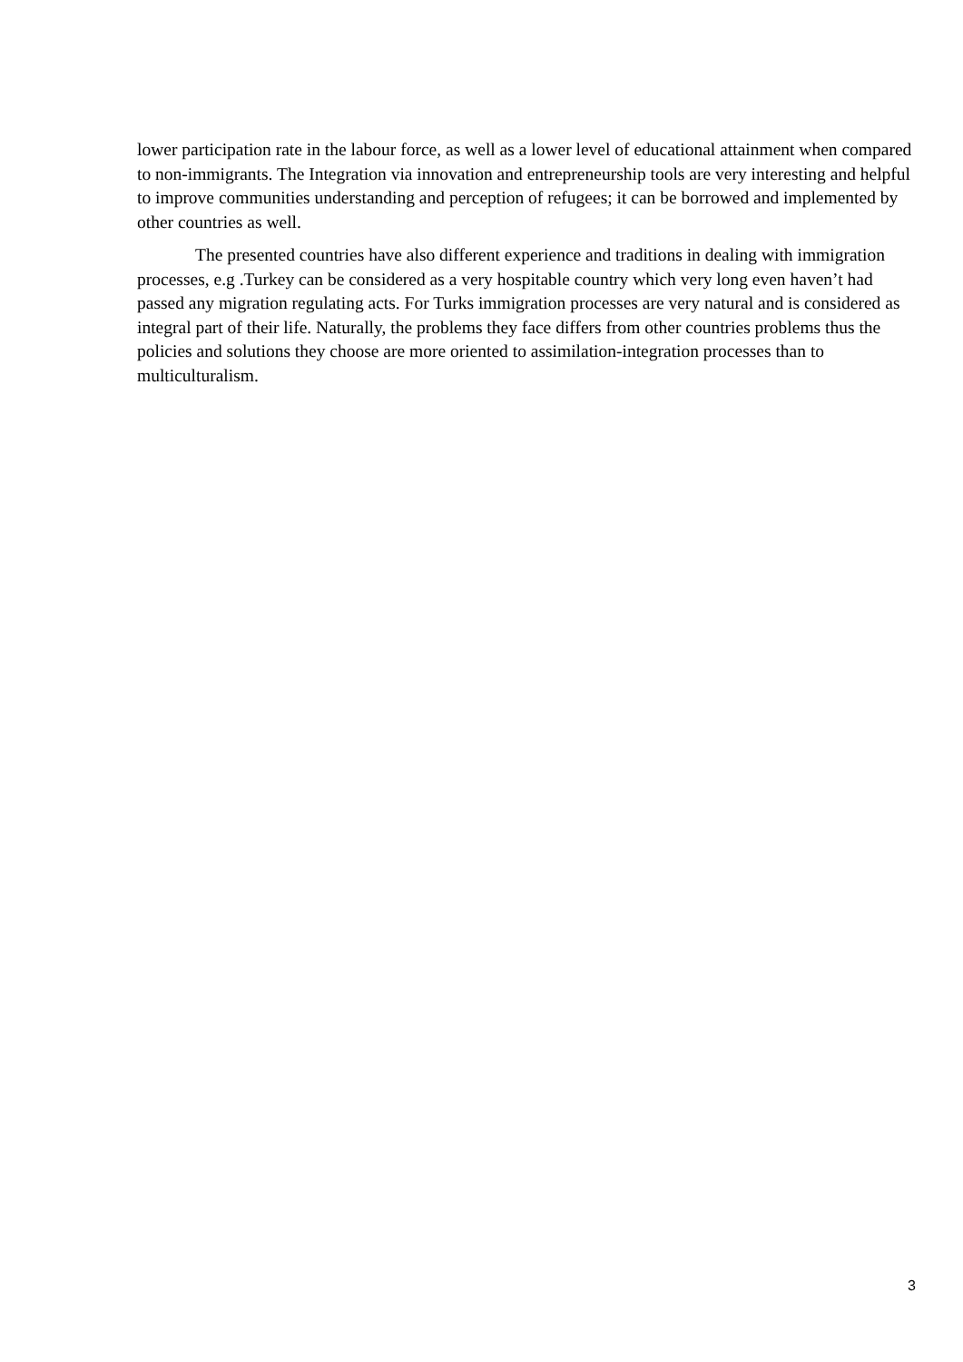lower participation rate in the labour force, as well as a lower level of educational attainment when compared to non-immigrants. The Integration via innovation and entrepreneurship tools are very interesting and helpful to improve communities understanding and perception of refugees; it can be borrowed and implemented by other countries as well.
The presented countries have also different experience and traditions in dealing with immigration processes, e.g .Turkey can be considered as a very hospitable country which very long even haven’t had passed any migration regulating acts. For Turks immigration processes are very natural and is considered as integral part of their life. Naturally, the problems they face differs from other countries problems thus the policies and solutions they choose are more oriented to assimilation-integration processes than to multiculturalism.
3